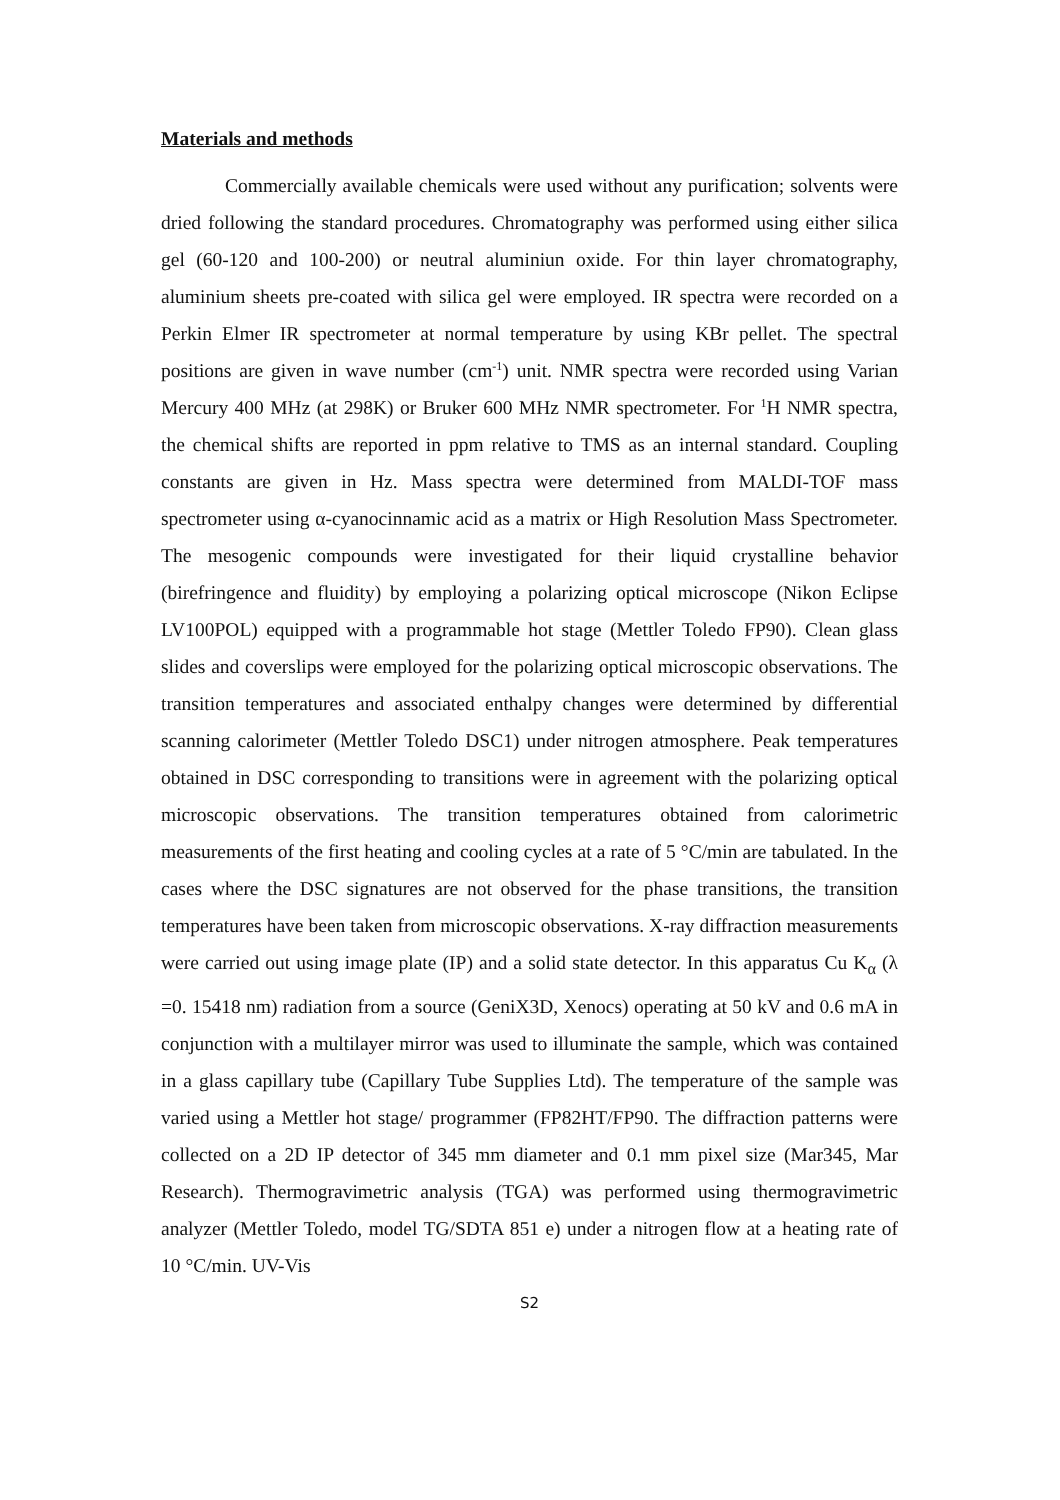Materials and methods
Commercially available chemicals were used without any purification; solvents were dried following the standard procedures. Chromatography was performed using either silica gel (60-120 and 100-200) or neutral aluminiun oxide. For thin layer chromatography, aluminium sheets pre-coated with silica gel were employed. IR spectra were recorded on a Perkin Elmer IR spectrometer at normal temperature by using KBr pellet. The spectral positions are given in wave number (cm<sup>-1</sup>) unit. NMR spectra were recorded using Varian Mercury 400 MHz (at 298K) or Bruker 600 MHz NMR spectrometer. For <sup>1</sup>H NMR spectra, the chemical shifts are reported in ppm relative to TMS as an internal standard. Coupling constants are given in Hz. Mass spectra were determined from MALDI-TOF mass spectrometer using α-cyanocinnamic acid as a matrix or High Resolution Mass Spectrometer. The mesogenic compounds were investigated for their liquid crystalline behavior (birefringence and fluidity) by employing a polarizing optical microscope (Nikon Eclipse LV100POL) equipped with a programmable hot stage (Mettler Toledo FP90). Clean glass slides and coverslips were employed for the polarizing optical microscopic observations. The transition temperatures and associated enthalpy changes were determined by differential scanning calorimeter (Mettler Toledo DSC1) under nitrogen atmosphere. Peak temperatures obtained in DSC corresponding to transitions were in agreement with the polarizing optical microscopic observations. The transition temperatures obtained from calorimetric measurements of the first heating and cooling cycles at a rate of 5 °C/min are tabulated. In the cases where the DSC signatures are not observed for the phase transitions, the transition temperatures have been taken from microscopic observations. X-ray diffraction measurements were carried out using image plate (IP) and a solid state detector. In this apparatus Cu K<sub>α</sub> (λ =0. 15418 nm) radiation from a source (GeniX3D, Xenocs) operating at 50 kV and 0.6 mA in conjunction with a multilayer mirror was used to illuminate the sample, which was contained in a glass capillary tube (Capillary Tube Supplies Ltd). The temperature of the sample was varied using a Mettler hot stage/ programmer (FP82HT/FP90. The diffraction patterns were collected on a 2D IP detector of 345 mm diameter and 0.1 mm pixel size (Mar345, Mar Research). Thermogravimetric analysis (TGA) was performed using thermogravimetric analyzer (Mettler Toledo, model TG/SDTA 851 e) under a nitrogen flow at a heating rate of 10 °C/min. UV-Vis
S2